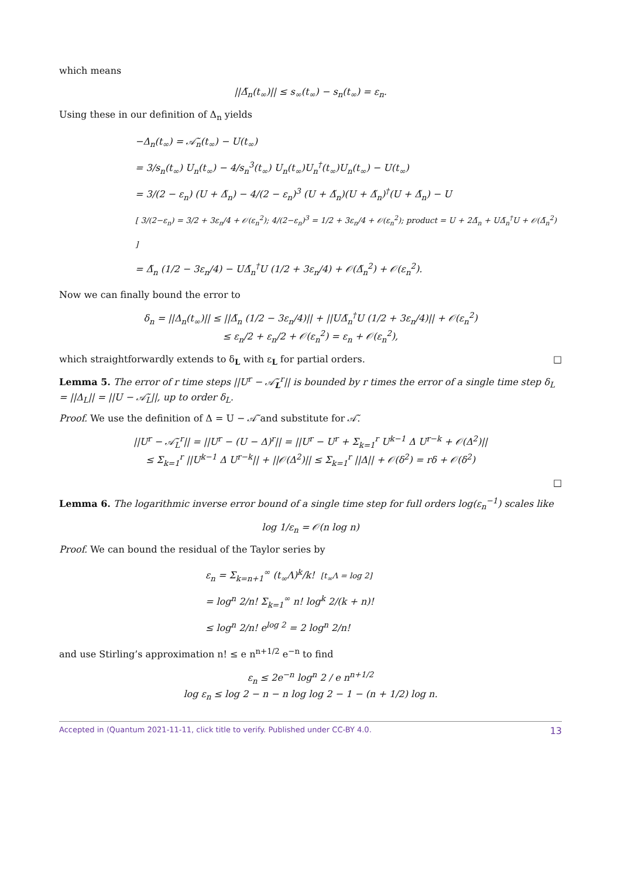which means
||Δ̃<sub>n</sub>(t<sub>∞</sub>)|| ≤ s<sub>∞</sub>(t<sub>∞</sub>) − s<sub>n</sub>(t<sub>∞</sub>) = ε<sub>n</sub>.
Using these in our definition of Δ<sub>n</sub> yields
−Δ<sub>n</sub>(t<sub>∞</sub>) = 𝒜̃<sub>n</sub>(t<sub>∞</sub>) − U(t<sub>∞</sub>)
= 3/s<sub>n</sub>(t<sub>∞</sub>) U<sub>n</sub>(t<sub>∞</sub>) − 4/s<sub>n</sub><sup>3</sup>(t<sub>∞</sub>) U<sub>n</sub>(t<sub>∞</sub>)U<sub>n</sub><sup>†</sup>(t<sub>∞</sub>)U<sub>n</sub>(t<sub>∞</sub>) − U(t<sub>∞</sub>)
= 3/(2 − ε<sub>n</sub>) (U + Δ̃<sub>n</sub>) − 4/(2 − ε<sub>n</sub>)<sup>3</sup> (U + Δ̃<sub>n</sub>)(U + Δ̃<sub>n</sub>)<sup>†</sup>(U + Δ̃<sub>n</sub>) − U
[ 3/(2−ε<sub>n</sub>) = 3/2 + 3ε<sub>n</sub>/4 + 𝒪(ε<sub>n</sub><sup>2</sup>); 4/(2−ε<sub>n</sub>)<sup>3</sup> = 1/2 + 3ε<sub>n</sub>/4 + 𝒪(ε<sub>n</sub><sup>2</sup>); product = U + 2Δ̃<sub>n</sub> + UΔ̃<sub>n</sub><sup>†</sup>U + 𝒪(Δ̃<sub>n</sub><sup>2</sup>) ]
= Δ̃<sub>n</sub> (1/2 − 3ε<sub>n</sub>/4) − UΔ̃<sub>n</sub><sup>†</sup>U (1/2 + 3ε<sub>n</sub>/4) + 𝒪(Δ̃<sub>n</sub><sup>2</sup>) + 𝒪(ε<sub>n</sub><sup>2</sup>).
Now we can finally bound the error to
δ<sub>n</sub> = ||Δ<sub>n</sub>(t<sub>∞</sub>)|| ≤ ||Δ̃<sub>n</sub> (1/2 − 3ε<sub>n</sub>/4)|| + ||UΔ̃<sub>n</sub><sup>†</sup>U (1/2 + 3ε<sub>n</sub>/4)|| + 𝒪(ε<sub>n</sub><sup>2</sup>)
≤ ε<sub>n</sub>/2 + ε<sub>n</sub>/2 + 𝒪(ε<sub>n</sub><sup>2</sup>) = ε<sub>n</sub> + 𝒪(ε<sub>n</sub><sup>2</sup>),
which straightforwardly extends to δ<sub>L</sub> with ε<sub>L</sub> for partial orders. □
Lemma 5. The error of r time steps ||U<sup>r</sup> − 𝒜̃<sub>L</sub><sup>r</sup>|| is bounded by r times the error of a single time step δ<sub>L</sub> = ||Δ<sub>L</sub>|| = ||U − 𝒜̃<sub>L</sub>||, up to order δ<sub>L</sub>.
Proof. We use the definition of Δ = U − 𝒜̃ and substitute for 𝒜̃.
||U<sup>r</sup> − 𝒜̃<sub>L</sub><sup>r</sup>|| = ||U<sup>r</sup> − (U − Δ)<sup>r</sup>|| = ||U<sup>r</sup> − U<sup>r</sup> + Σ<sub>k=1</sub><sup>r</sup> U<sup>k−1</sup> Δ U<sup>r−k</sup> + 𝒪(Δ<sup>2</sup>)||
≤ Σ<sub>k=1</sub><sup>r</sup> ||U<sup>k−1</sup> Δ U<sup>r−k</sup>|| + ||𝒪(Δ<sup>2</sup>)|| ≤ Σ<sub>k=1</sub><sup>r</sup> ||Δ|| + 𝒪(δ<sup>2</sup>) = rδ + 𝒪(δ<sup>2</sup>)
□
Lemma 6. The logarithmic inverse error bound of a single time step for full orders log(ε<sub>n</sub><sup>−1</sup>) scales like
log 1/ε<sub>n</sub> = 𝒪(n log n)
Proof. We can bound the residual of the Taylor series by
ε<sub>n</sub> = Σ<sub>k=n+1</sub><sup>∞</sup> (t<sub>∞</sub>Λ)<sup>k</sup>/k! [t<sub>∞</sub>Λ = log 2]
= log<sup>n</sup> 2/n! Σ<sub>k=1</sub><sup>∞</sup> n! log<sup>k</sup> 2/(k + n)!
≤ log<sup>n</sup> 2/n! e<sup>log 2</sup> = 2 log<sup>n</sup> 2/n!
and use Stirling’s approximation n! ≤ e n<sup>n+1/2</sup> e<sup>−n</sup> to find
ε<sub>n</sub> ≤ 2e<sup>−n</sup> log<sup>n</sup> 2 / e n<sup>n+1/2</sup>
log ε<sub>n</sub> ≤ log 2 − n − n log log 2 − 1 − (n + 1/2) log n.
Accepted in ⟨Quantum 2021-11-11, click title to verify. Published under CC-BY 4.0. 13